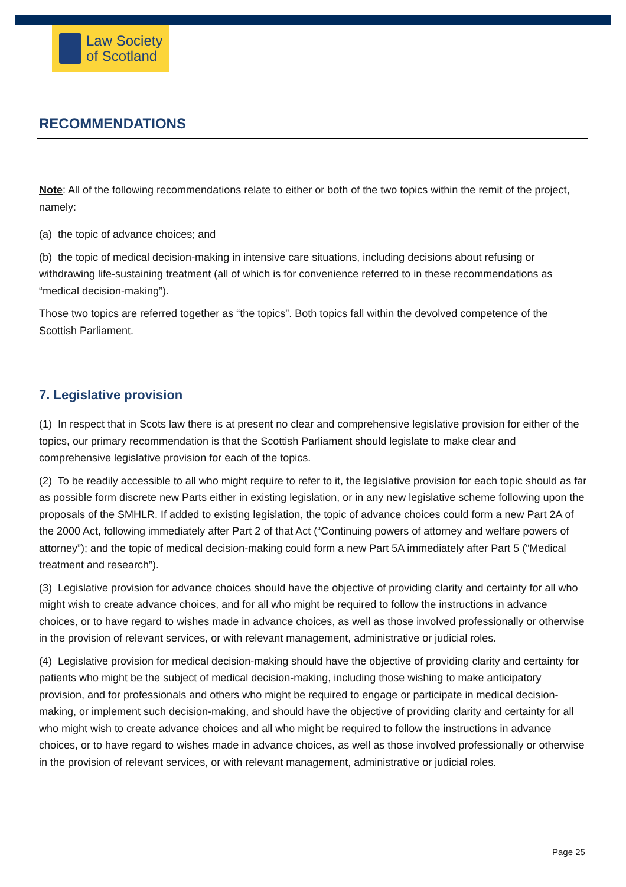Law Society
of Scotland
RECOMMENDATIONS
Note: All of the following recommendations relate to either or both of the two topics within the remit of the project, namely:
(a) the topic of advance choices; and
(b) the topic of medical decision-making in intensive care situations, including decisions about refusing or withdrawing life-sustaining treatment (all of which is for convenience referred to in these recommendations as “medical decision-making”).
Those two topics are referred together as “the topics”. Both topics fall within the devolved competence of the Scottish Parliament.
7. Legislative provision
(1) In respect that in Scots law there is at present no clear and comprehensive legislative provision for either of the topics, our primary recommendation is that the Scottish Parliament should legislate to make clear and comprehensive legislative provision for each of the topics.
(2) To be readily accessible to all who might require to refer to it, the legislative provision for each topic should as far as possible form discrete new Parts either in existing legislation, or in any new legislative scheme following upon the proposals of the SMHLR. If added to existing legislation, the topic of advance choices could form a new Part 2A of the 2000 Act, following immediately after Part 2 of that Act (“Continuing powers of attorney and welfare powers of attorney”); and the topic of medical decision-making could form a new Part 5A immediately after Part 5 (“Medical treatment and research”).
(3) Legislative provision for advance choices should have the objective of providing clarity and certainty for all who might wish to create advance choices, and for all who might be required to follow the instructions in advance choices, or to have regard to wishes made in advance choices, as well as those involved professionally or otherwise in the provision of relevant services, or with relevant management, administrative or judicial roles.
(4) Legislative provision for medical decision-making should have the objective of providing clarity and certainty for patients who might be the subject of medical decision-making, including those wishing to make anticipatory provision, and for professionals and others who might be required to engage or participate in medical decision-making, or implement such decision-making, and should have the objective of providing clarity and certainty for all who might wish to create advance choices and all who might be required to follow the instructions in advance choices, or to have regard to wishes made in advance choices, as well as those involved professionally or otherwise in the provision of relevant services, or with relevant management, administrative or judicial roles.
Page 25